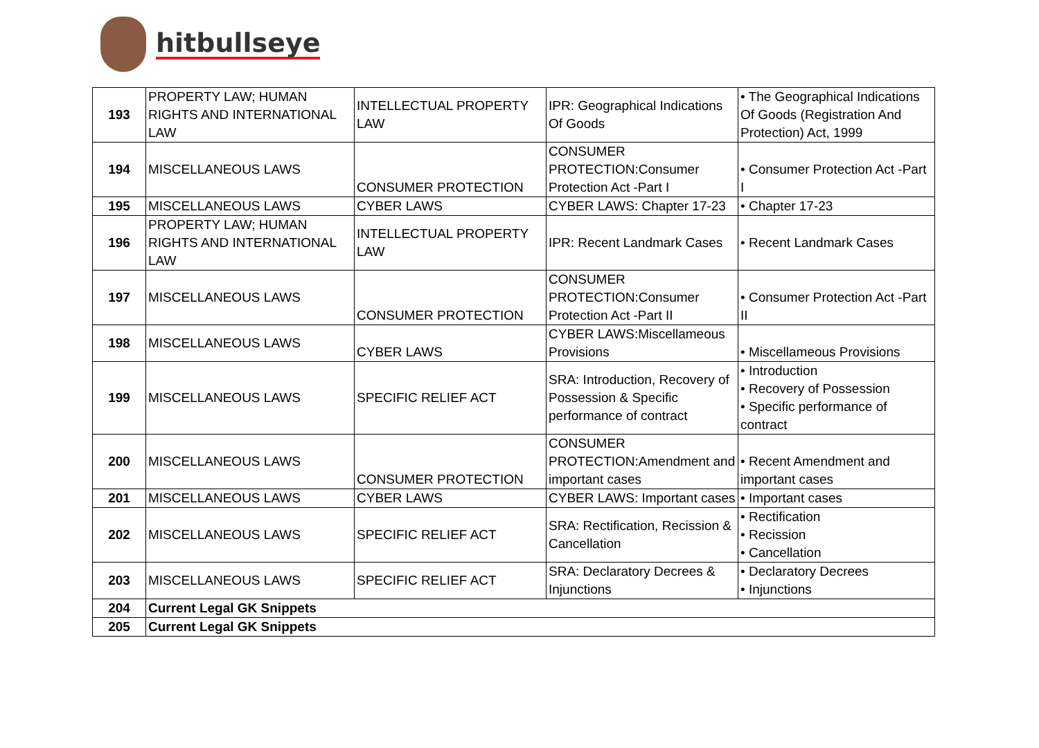hitbullseye
| 193 | PROPERTY LAW; HUMAN RIGHTS AND INTERNATIONAL LAW | INTELLECTUAL PROPERTY LAW | IPR: Geographical Indications Of Goods | • The Geographical Indications Of Goods (Registration And Protection) Act, 1999 |
| 194 | MISCELLANEOUS LAWS | CONSUMER PROTECTION | CONSUMER PROTECTION:Consumer Protection Act -Part I | • Consumer Protection Act -Part I |
| 195 | MISCELLANEOUS LAWS | CYBER LAWS | CYBER LAWS: Chapter 17-23 | • Chapter 17-23 |
| 196 | PROPERTY LAW; HUMAN RIGHTS AND INTERNATIONAL LAW | INTELLECTUAL PROPERTY LAW | IPR: Recent Landmark Cases | • Recent Landmark Cases |
| 197 | MISCELLANEOUS LAWS | CONSUMER PROTECTION | CONSUMER PROTECTION:Consumer Protection Act -Part II | • Consumer Protection Act -Part II |
| 198 | MISCELLANEOUS LAWS | CYBER LAWS | CYBER LAWS:Miscellameous Provisions | • Miscellameous Provisions |
| 199 | MISCELLANEOUS LAWS | SPECIFIC RELIEF ACT | SRA: Introduction, Recovery of Possession & Specific performance of contract | • Introduction • Recovery of Possession • Specific performance of contract |
| 200 | MISCELLANEOUS LAWS | CONSUMER PROTECTION | CONSUMER PROTECTION:Amendment and important cases | • Recent Amendment and important cases |
| 201 | MISCELLANEOUS LAWS | CYBER LAWS | CYBER LAWS: Important cases | • Important cases |
| 202 | MISCELLANEOUS LAWS | SPECIFIC RELIEF ACT | SRA: Rectification, Recission & Cancellation | • Rectification • Recission • Cancellation |
| 203 | MISCELLANEOUS LAWS | SPECIFIC RELIEF ACT | SRA: Declaratory Decrees & Injunctions | • Declaratory Decrees • Injunctions |
| 204 | Current Legal GK Snippets | | | |
| 205 | Current Legal GK Snippets | | | |